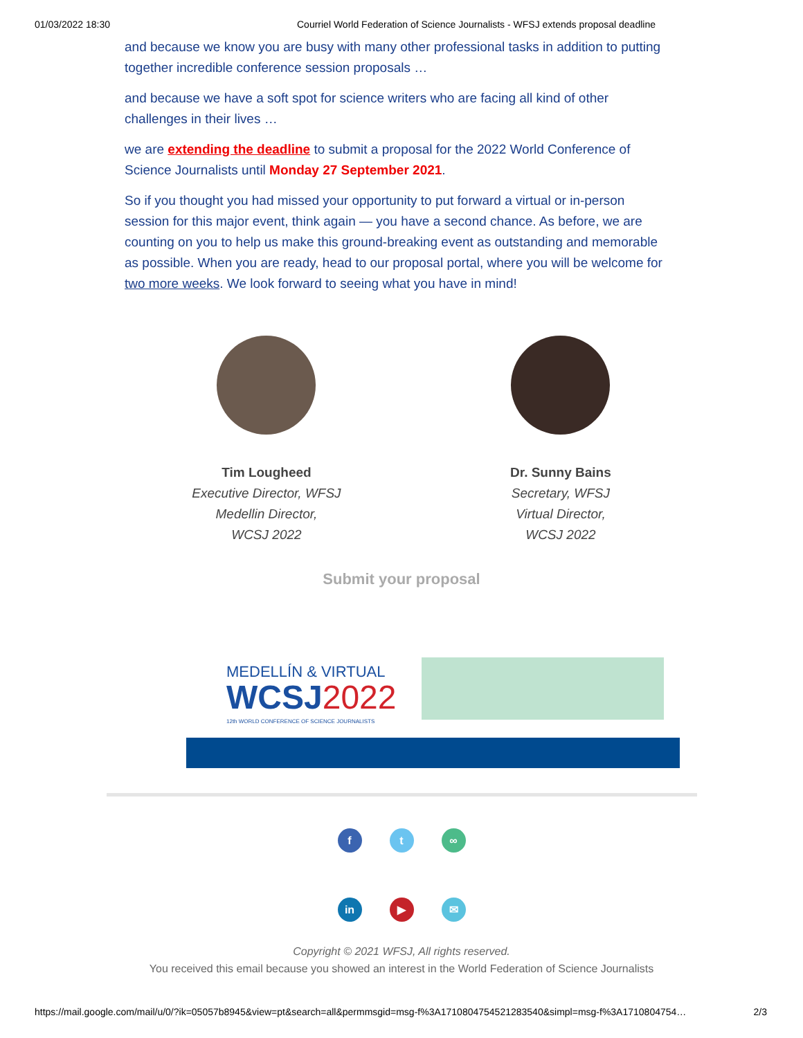01/03/2022 18:30 Courriel World Federation of Science Journalists - WFSJ extends proposal deadline
and because we know you are busy with many other professional tasks in addition to putting together incredible conference session proposals …
and because we have a soft spot for science writers who are facing all kind of other challenges in their lives …
we are extending the deadline to submit a proposal for the 2022 World Conference of Science Journalists until Monday 27 September 2021.
So if you thought you had missed your opportunity to put forward a virtual or in-person session for this major event, think again — you have a second chance. As before, we are counting on you to help us make this ground-breaking event as outstanding and memorable as possible. When you are ready, head to our proposal portal, where you will be welcome for two more weeks. We look forward to seeing what you have in mind!
Tim Lougheed
Executive Director, WFSJ
Medellin Director,
WCSJ 2022
Dr. Sunny Bains
Secretary, WFSJ
Virtual Director,
WCSJ 2022
Submit your proposal
MEDELLÍN & VIRTUAL
WCSJ2022
12th WORLD CONFERENCE OF SCIENCE JOURNALISTS
f t ∞
in ▶ ✉
Copyright © 2021 WFSJ, All rights reserved.
You received this email because you showed an interest in the World Federation of Science Journalists
https://mail.google.com/mail/u/0/?ik=05057b8945&view=pt&search=all&permmsgid=msg-f%3A1710804754521283540&simpl=msg-f%3A1710804754… 2/3